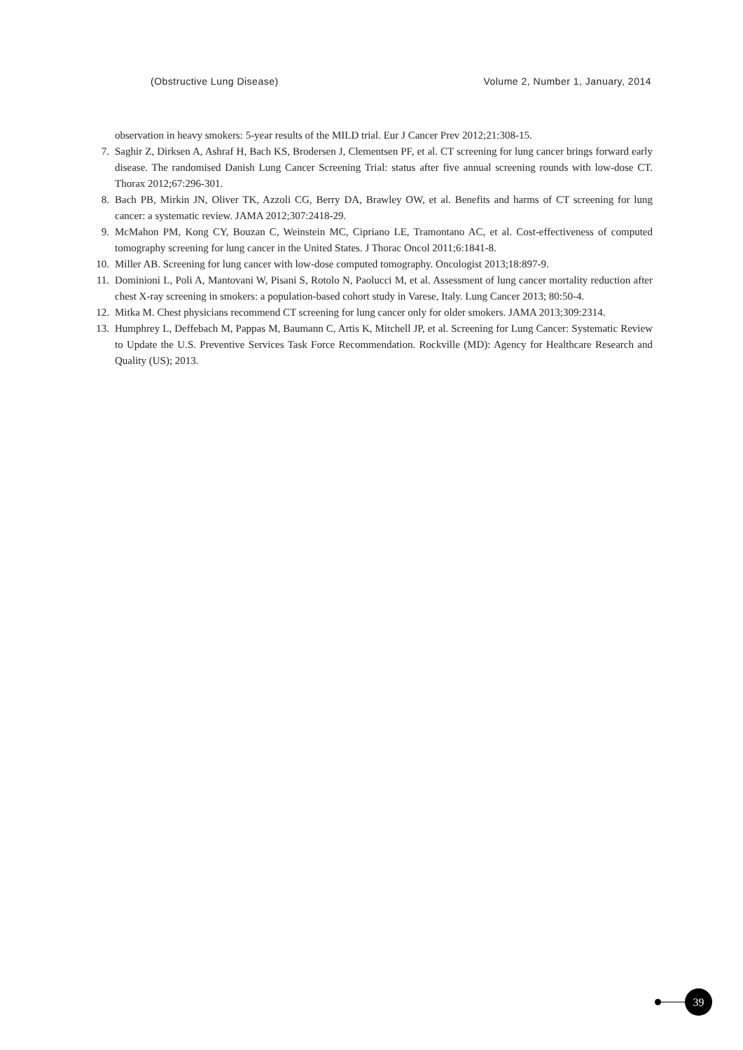(Obstructive Lung Disease) Volume 2, Number 1, January, 2014
observation in heavy smokers: 5-year results of the MILD trial. Eur J Cancer Prev 2012;21:308-15.
7. Saghir Z, Dirksen A, Ashraf H, Bach KS, Brodersen J, Clementsen PF, et al. CT screening for lung cancer brings forward early disease. The randomised Danish Lung Cancer Screening Trial: status after five annual screening rounds with low-dose CT. Thorax 2012;67:296-301.
8. Bach PB, Mirkin JN, Oliver TK, Azzoli CG, Berry DA, Brawley OW, et al. Benefits and harms of CT screening for lung cancer: a systematic review. JAMA 2012;307:2418-29.
9. McMahon PM, Kong CY, Bouzan C, Weinstein MC, Cipriano LE, Tramontano AC, et al. Cost-effectiveness of computed tomography screening for lung cancer in the United States. J Thorac Oncol 2011;6:1841-8.
10. Miller AB. Screening for lung cancer with low-dose computed tomography. Oncologist 2013;18:897-9.
11. Dominioni L, Poli A, Mantovani W, Pisani S, Rotolo N, Paolucci M, et al. Assessment of lung cancer mortality reduction after chest X-ray screening in smokers: a population-based cohort study in Varese, Italy. Lung Cancer 2013; 80:50-4.
12. Mitka M. Chest physicians recommend CT screening for lung cancer only for older smokers. JAMA 2013;309:2314.
13. Humphrey L, Deffebach M, Pappas M, Baumann C, Artis K, Mitchell JP, et al. Screening for Lung Cancer: Systematic Review to Update the U.S. Preventive Services Task Force Recommendation. Rockville (MD): Agency for Healthcare Research and Quality (US); 2013.
39